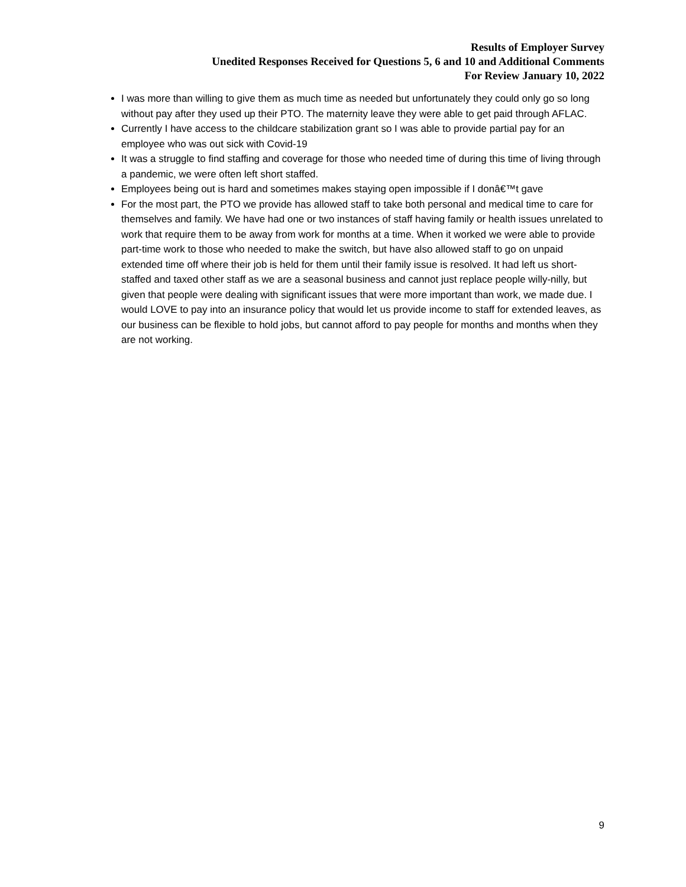Results of Employer Survey
Unedited Responses Received for Questions 5, 6 and 10 and Additional Comments
For Review January 10, 2022
I was more than willing to give them as much time as needed but unfortunately they could only go so long without pay after they used up their PTO. The maternity leave they were able to get paid through AFLAC.
Currently I have access to the childcare stabilization grant so I was able to provide partial pay for an employee who was out sick with Covid-19
It was a struggle to find staffing and coverage for those who needed time of during this time of living through a pandemic, we were often left short staffed.
Employees being out is hard and sometimes makes staying open impossible if I donâ€™t gave
For the most part, the PTO we provide has allowed staff to take both personal and medical time to care for themselves and family. We have had one or two instances of staff having family or health issues unrelated to work that require them to be away from work for months at a time. When it worked we were able to provide part-time work to those who needed to make the switch, but have also allowed staff to go on unpaid extended time off where their job is held for them until their family issue is resolved. It had left us short-staffed and taxed other staff as we are a seasonal business and cannot just replace people willy-nilly, but given that people were dealing with significant issues that were more important than work, we made due. I would LOVE to pay into an insurance policy that would let us provide income to staff for extended leaves, as our business can be flexible to hold jobs, but cannot afford to pay people for months and months when they are not working.
9